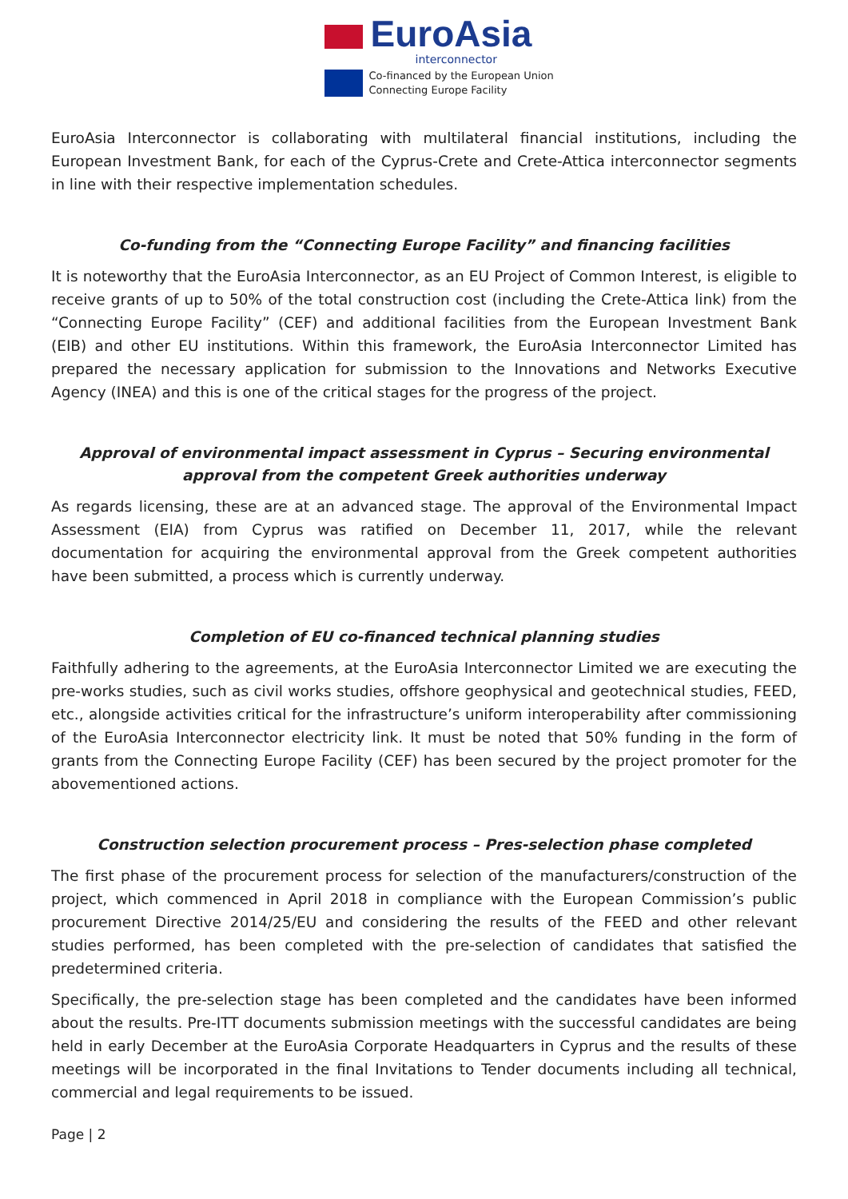EuroAsia
interconnector
Co-financed by the European Union
Connecting Europe Facility
EuroAsia Interconnector is collaborating with multilateral financial institutions, including the European Investment Bank, for each of the Cyprus-Crete and Crete-Attica interconnector segments in line with their respective implementation schedules.
Co-funding from the “Connecting Europe Facility” and financing facilities
It is noteworthy that the EuroAsia Interconnector, as an EU Project of Common Interest, is eligible to receive grants of up to 50% of the total construction cost (including the Crete-Attica link) from the “Connecting Europe Facility” (CEF) and additional facilities from the European Investment Bank (EIB) and other EU institutions. Within this framework, the EuroAsia Interconnector Limited has prepared the necessary application for submission to the Innovations and Networks Executive Agency (INEA) and this is one of the critical stages for the progress of the project.
Approval of environmental impact assessment in Cyprus – Securing environmental approval from the competent Greek authorities underway
As regards licensing, these are at an advanced stage. The approval of the Environmental Impact Assessment (EIA) from Cyprus was ratified on December 11, 2017, while the relevant documentation for acquiring the environmental approval from the Greek competent authorities have been submitted, a process which is currently underway.
Completion of EU co-financed technical planning studies
Faithfully adhering to the agreements, at the EuroAsia Interconnector Limited we are executing the pre-works studies, such as civil works studies, offshore geophysical and geotechnical studies, FEED, etc., alongside activities critical for the infrastructure’s uniform interoperability after commissioning of the EuroAsia Interconnector electricity link. It must be noted that 50% funding in the form of grants from the Connecting Europe Facility (CEF) has been secured by the project promoter for the abovementioned actions.
Construction selection procurement process – Pres-selection phase completed
The first phase of the procurement process for selection of the manufacturers/construction of the project, which commenced in April 2018 in compliance with the European Commission’s public procurement Directive 2014/25/EU and considering the results of the FEED and other relevant studies performed, has been completed with the pre-selection of candidates that satisfied the predetermined criteria.
Specifically, the pre-selection stage has been completed and the candidates have been informed about the results. Pre-ITT documents submission meetings with the successful candidates are being held in early December at the EuroAsia Corporate Headquarters in Cyprus and the results of these meetings will be incorporated in the final Invitations to Tender documents including all technical, commercial and legal requirements to be issued.
Page | 2